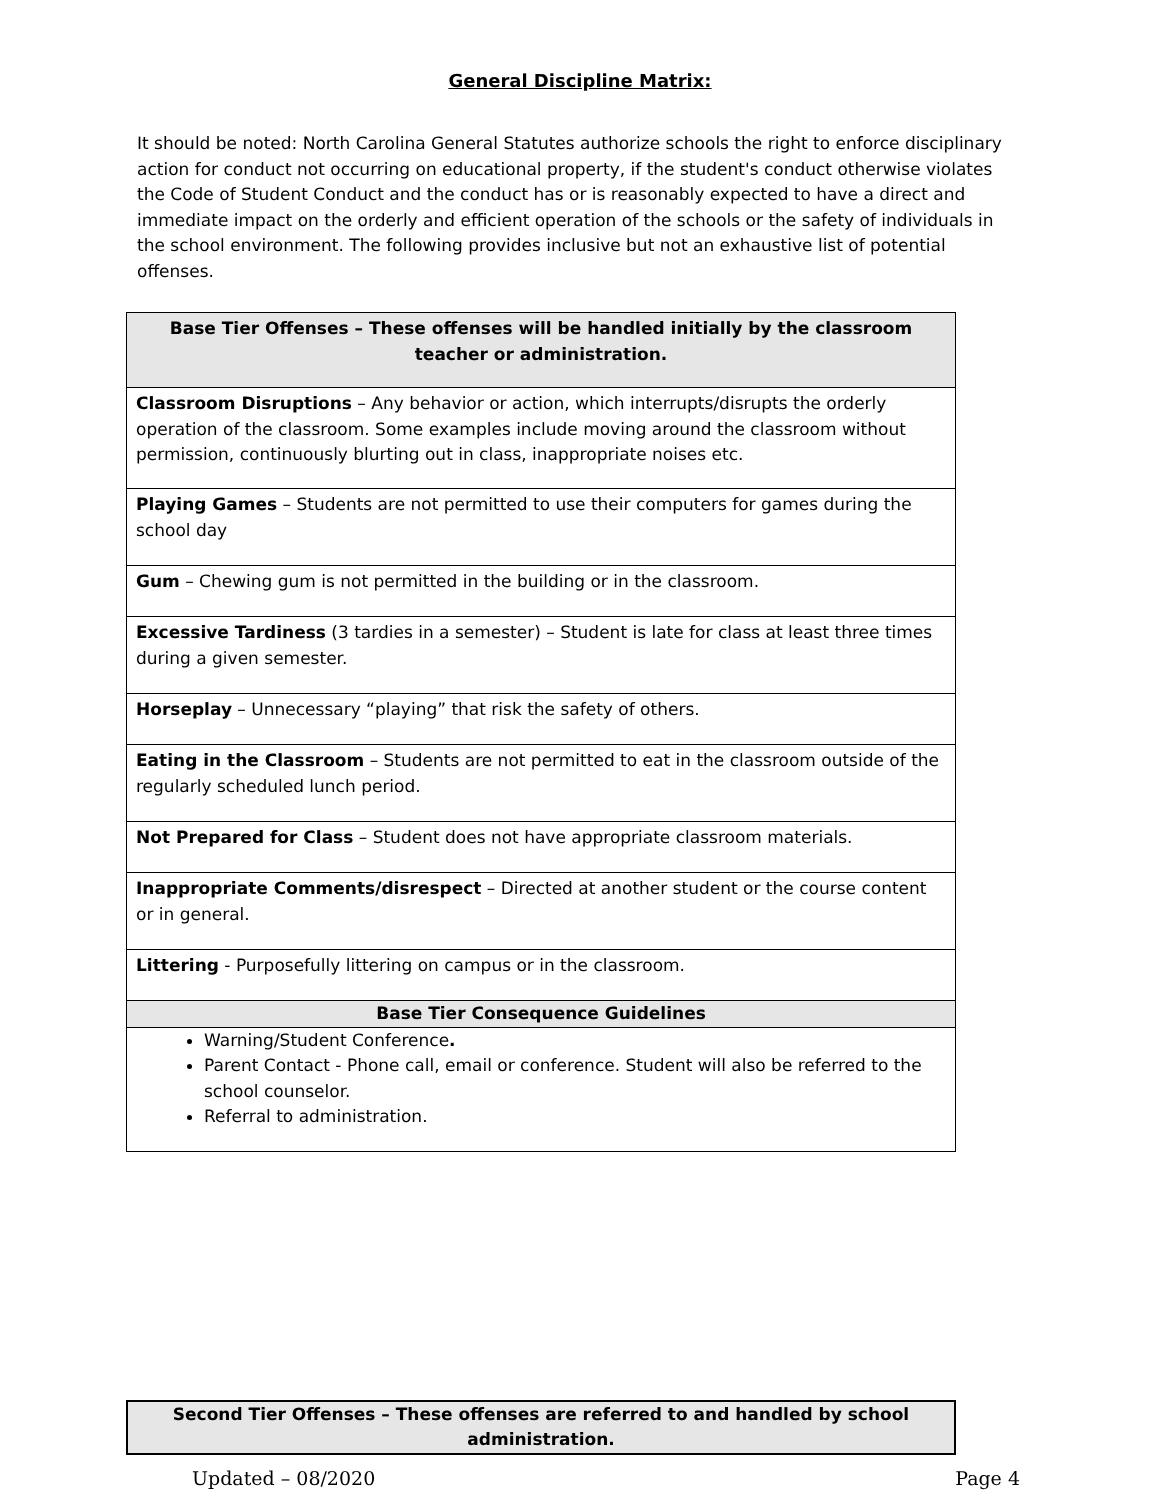General Discipline Matrix:
It should be noted: North Carolina General Statutes authorize schools the right to enforce disciplinary action for conduct not occurring on educational property, if the student's conduct otherwise violates the Code of Student Conduct and the conduct has or is reasonably expected to have a direct and immediate impact on the orderly and efficient operation of the schools or the safety of individuals in the school environment. The following provides inclusive but not an exhaustive list of potential offenses.
| Base Tier Offenses – These offenses will be handled initially by the classroom teacher or administration. |
| --- |
| Classroom Disruptions – Any behavior or action, which interrupts/disrupts the orderly operation of the classroom. Some examples include moving around the classroom without permission, continuously blurting out in class, inappropriate noises etc. |
| Playing Games – Students are not permitted to use their computers for games during the school day |
| Gum – Chewing gum is not permitted in the building or in the classroom. |
| Excessive Tardiness (3 tardies in a semester) – Student is late for class at least three times during a given semester. |
| Horseplay – Unnecessary “playing” that risk the safety of others. |
| Eating in the Classroom – Students are not permitted to eat in the classroom outside of the regularly scheduled lunch period. |
| Not Prepared for Class – Student does not have appropriate classroom materials. |
| Inappropriate Comments/disrespect – Directed at another student or the course content or in general. |
| Littering - Purposefully littering on campus or in the classroom. |
| Base Tier Consequence Guidelines |
| Warning/Student Conference . Parent Contact - Phone call, email or conference. Student will also be referred to the school counselor. Referral to administration. |
| Second Tier Offenses – These offenses are referred to and handled by school administration. |
| --- |
Updated – 08/2020 Page 4